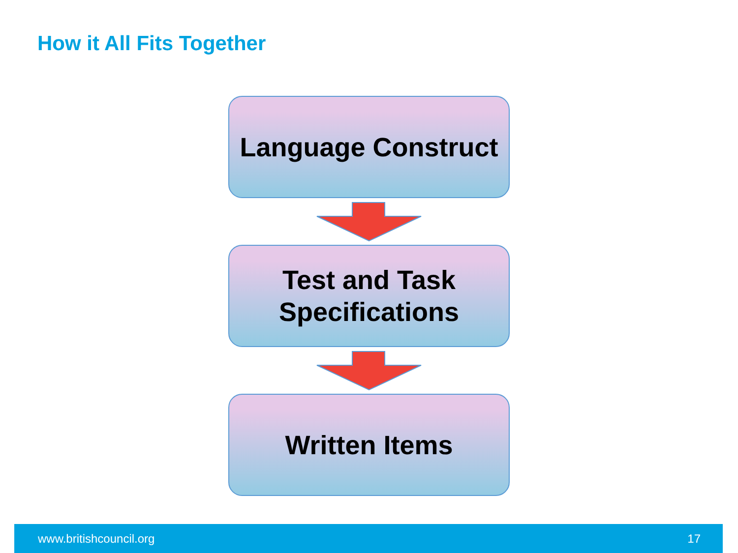How it All Fits Together
Language Construct
Test and Task
Specifications
Written Items
www.britishcouncil.org 17